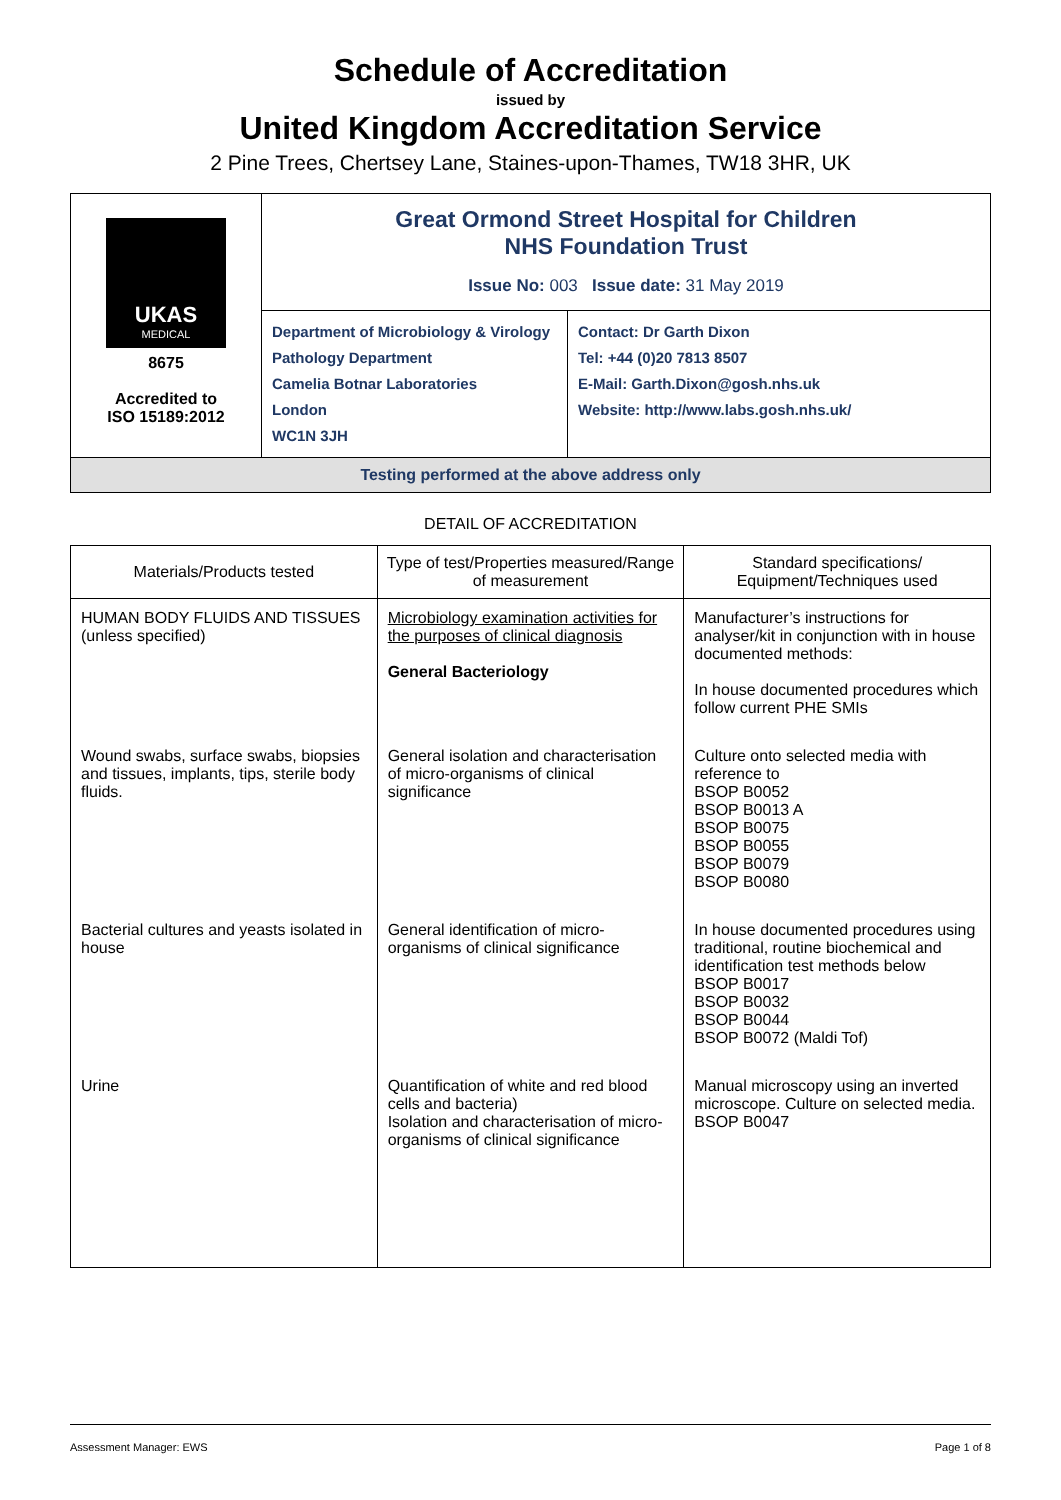Schedule of Accreditation
issued by
United Kingdom Accreditation Service
2 Pine Trees, Chertsey Lane, Staines-upon-Thames, TW18 3HR, UK
UKAS
MEDICAL
8675
Accredited to
ISO 15189:2012
Great Ormond Street Hospital for Children
NHS Foundation Trust
Issue No: 003 Issue date: 31 May 2019
Department of Microbiology & Virology
Pathology Department
Camelia Botnar Laboratories
London
WC1N 3JH
Contact: Dr Garth Dixon
Tel: +44 (0)20 7813 8507
E-Mail: Garth.Dixon@gosh.nhs.uk
Website: http://www.labs.gosh.nhs.uk/
Testing performed at the above address only
DETAIL OF ACCREDITATION
| Materials/Products tested | Type of test/Properties measured/Range of measurement | Standard specifications/ Equipment/Techniques used |
| --- | --- | --- |
| HUMAN BODY FLUIDS AND TISSUES (unless specified) | Microbiology examination activities for the purposes of clinical diagnosis General Bacteriology | Manufacturer’s instructions for analyser/kit in conjunction with in house documented methods: In house documented procedures which follow current PHE SMIs |
| Wound swabs, surface swabs, biopsies and tissues, implants, tips, sterile body fluids. | General isolation and characterisation of micro-organisms of clinical significance | Culture onto selected media with reference to BSOP B0052 BSOP B0013 A BSOP B0075 BSOP B0055 BSOP B0079 BSOP B0080 |
| Bacterial cultures and yeasts isolated in house | General identification of micro-organisms of clinical significance | In house documented procedures using traditional, routine biochemical and identification test methods below BSOP B0017 BSOP B0032 BSOP B0044 BSOP B0072 (Maldi Tof) |
| Urine | Quantification of white and red blood cells and bacteria) Isolation and characterisation of micro-organisms of clinical significance | Manual microscopy using an inverted microscope. Culture on selected media. BSOP B0047 |
Assessment Manager: EWS Page 1 of 8